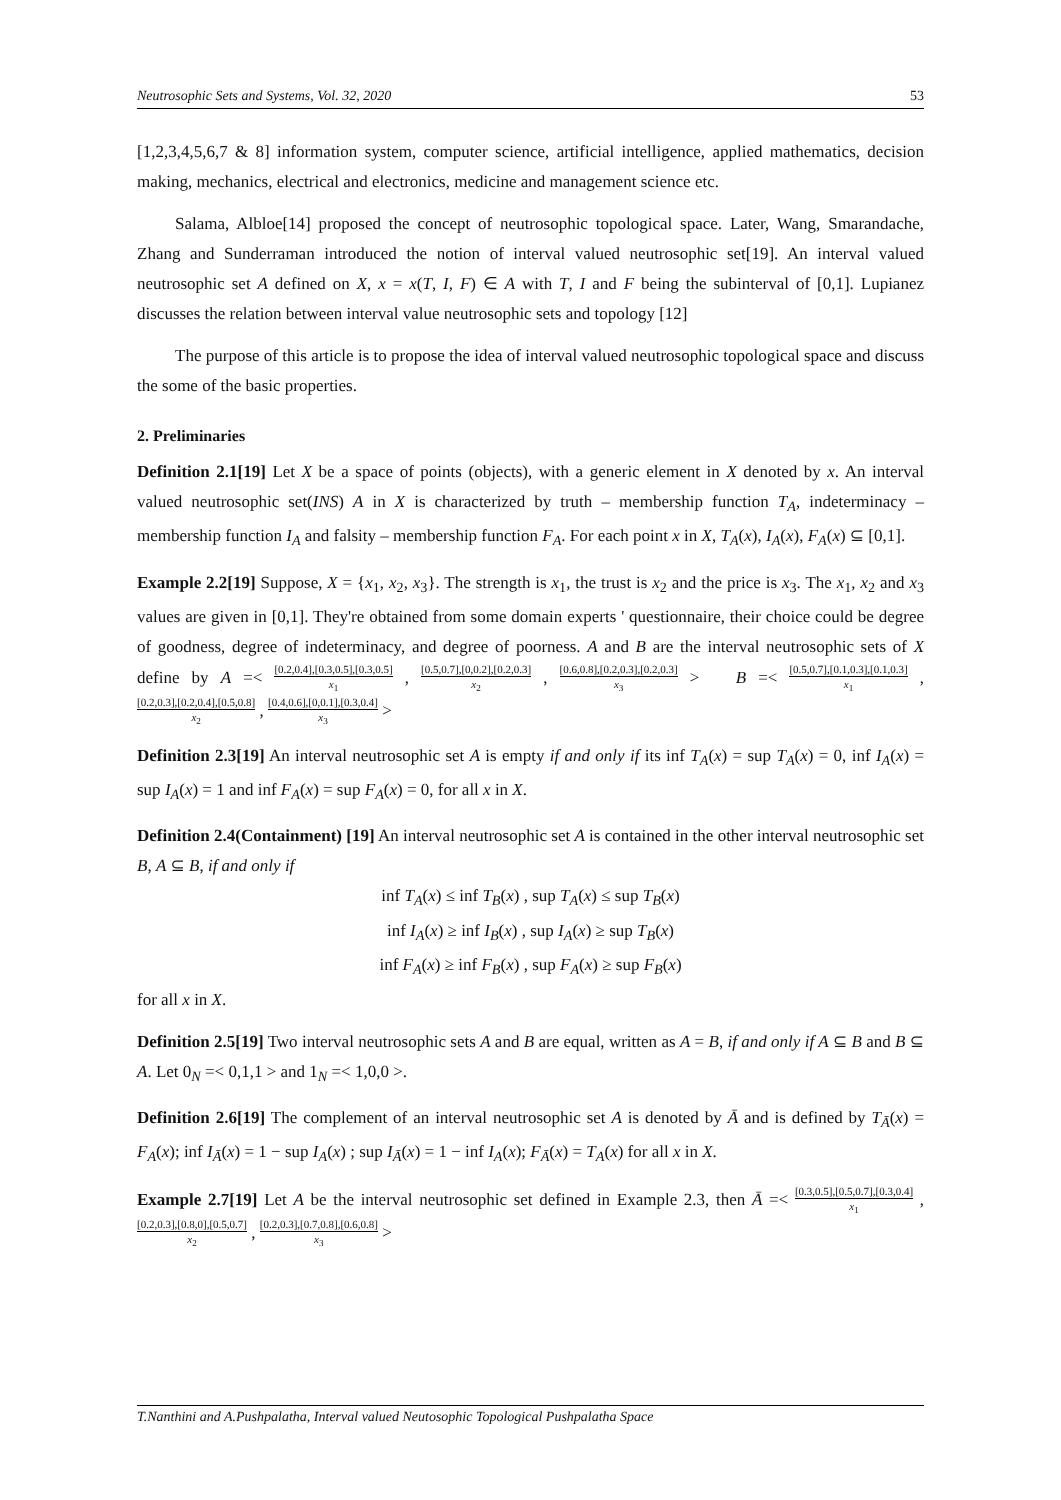Neutrosophic Sets and Systems, Vol. 32, 2020 53
[1,2,3,4,5,6,7 & 8] information system, computer science, artificial intelligence, applied mathematics, decision making, mechanics, electrical and electronics, medicine and management science etc.
Salama, Albloe[14] proposed the concept of neutrosophic topological space. Later, Wang, Smarandache, Zhang and Sunderraman introduced the notion of interval valued neutrosophic set[19]. An interval valued neutrosophic set A defined on X, x = x(T, I, F) ∈ A with T, I and F being the subinterval of [0,1]. Lupianez discusses the relation between interval value neutrosophic sets and topology [12]
The purpose of this article is to propose the idea of interval valued neutrosophic topological space and discuss the some of the basic properties.
2. Preliminaries
Definition 2.1[19] Let X be a space of points (objects), with a generic element in X denoted by x. An interval valued neutrosophic set(INS) A in X is characterized by truth – membership function T<sub>A</sub>, indeterminacy – membership function I<sub>A</sub> and falsity – membership function F<sub>A</sub>. For each point x in X, T<sub>A</sub>(x), I<sub>A</sub>(x), F<sub>A</sub>(x) ⊆ [0,1].
Example 2.2[19] Suppose, X = {x<sub>1</sub>, x<sub>2</sub>, x<sub>3</sub>}. The strength is x<sub>1</sub>, the trust is x<sub>2</sub> and the price is x<sub>3</sub>. The x<sub>1</sub>, x<sub>2</sub> and x<sub>3</sub> values are given in [0,1]. They're obtained from some domain experts ' questionnaire, their choice could be degree of goodness, degree of indeterminacy, and degree of poorness. A and B are the interval neutrosophic sets of X define by A =< [0.2,0.4],[0.3,0.5],[0.3,0.5] x<sub>1</sub> , [0.5,0.7],[0,0.2],[0.2,0.3] x<sub>2</sub> , [0.6,0.8],[0.2,0.3],[0.2,0.3] x<sub>3</sub> > B =< [0.5,0.7],[0.1,0.3],[0.1,0.3] x<sub>1</sub> , [0.2,0.3],[0.2,0.4],[0.5,0.8] x<sub>2</sub> , [0.4,0.6],[0,0.1],[0.3,0.4] x<sub>3</sub> >
Definition 2.3[19] An interval neutrosophic set A is empty if and only if its inf T<sub>A</sub>(x) = sup T<sub>A</sub>(x) = 0, inf I<sub>A</sub>(x) = sup I<sub>A</sub>(x) = 1 and inf F<sub>A</sub>(x) = sup F<sub>A</sub>(x) = 0, for all x in X.
Definition 2.4(Containment) [19] An interval neutrosophic set A is contained in the other interval neutrosophic set B, A ⊆ B, if and only if
inf T<sub>A</sub>(x) ≤ inf T<sub>B</sub>(x) , sup T<sub>A</sub>(x) ≤ sup T<sub>B</sub>(x)
inf I<sub>A</sub>(x) ≥ inf I<sub>B</sub>(x) , sup I<sub>A</sub>(x) ≥ sup T<sub>B</sub>(x)
inf F<sub>A</sub>(x) ≥ inf F<sub>B</sub>(x) , sup F<sub>A</sub>(x) ≥ sup F<sub>B</sub>(x)
for all x in X.
Definition 2.5[19] Two interval neutrosophic sets A and B are equal, written as A = B, if and only if A ⊆ B and B ⊆ A. Let 0<sub>N</sub> =< 0,1,1 > and 1<sub>N</sub> =< 1,0,0 >.
Definition 2.6[19] The complement of an interval neutrosophic set A is denoted by Ā and is defined by T<sub>Ā</sub>(x) = F<sub>A</sub>(x); inf I<sub>Ā</sub>(x) = 1 − sup I<sub>A</sub>(x) ; sup I<sub>Ā</sub>(x) = 1 − inf I<sub>A</sub>(x); F<sub>Ā</sub>(x) = T<sub>A</sub>(x) for all x in X.
Example 2.7[19] Let A be the interval neutrosophic set defined in Example 2.3, then Ā =< [0.3,0.5],[0.5,0.7],[0.3,0.4] x<sub>1</sub> , [0.2,0.3],[0.8,0],[0.5,0.7] x<sub>2</sub> , [0.2,0.3],[0.7,0.8],[0.6,0.8] x<sub>3</sub> >
T.Nanthini and A.Pushpalatha, Interval valued Neutosophic Topological Pushpalatha Space